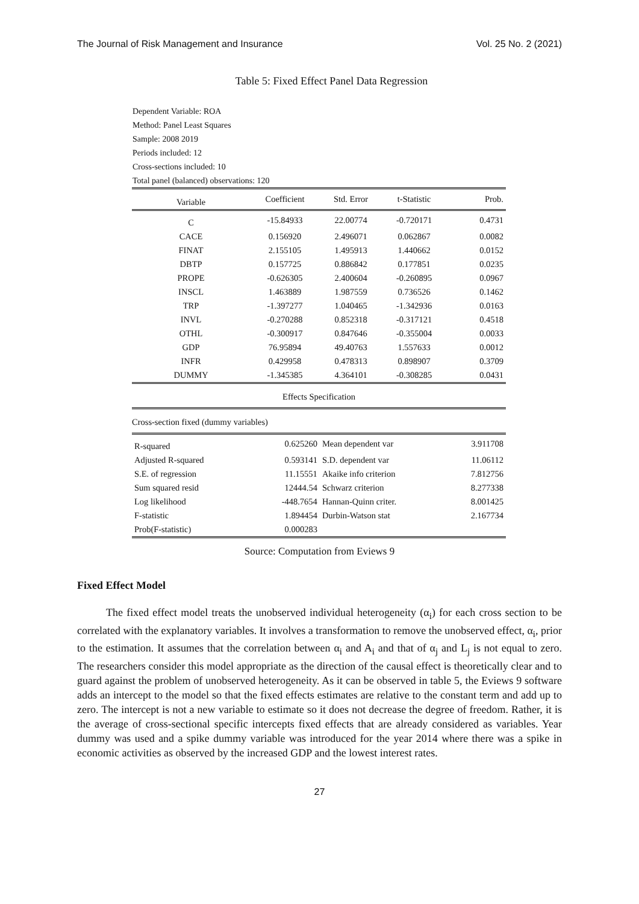The Journal of Risk Management and Insurance Vol. 25 No. 2 (2021)
Table 5: Fixed Effect Panel Data Regression
Dependent Variable: ROA
Method: Panel Least Squares
Sample: 2008 2019
Periods included: 12
Cross-sections included: 10
Total panel (balanced) observations: 120
| Variable | Coefficient | Std. Error | t-Statistic | Prob. |
| --- | --- | --- | --- | --- |
| C | -15.84933 | 22.00774 | -0.720171 | 0.4731 |
| CACE | 0.156920 | 2.496071 | 0.062867 | 0.0082 |
| FINAT | 2.155105 | 1.495913 | 1.440662 | 0.0152 |
| DBTP | 0.157725 | 0.886842 | 0.177851 | 0.0235 |
| PROPE | -0.626305 | 2.400604 | -0.260895 | 0.0967 |
| INSCL | 1.463889 | 1.987559 | 0.736526 | 0.1462 |
| TRP | -1.397277 | 1.040465 | -1.342936 | 0.0163 |
| INVL | -0.270288 | 0.852318 | -0.317121 | 0.4518 |
| OTHL | -0.300917 | 0.847646 | -0.355004 | 0.0033 |
| GDP | 76.95894 | 49.40763 | 1.557633 | 0.0012 |
| INFR | 0.429958 | 0.478313 | 0.898907 | 0.3709 |
| DUMMY | -1.345385 | 4.364101 | -0.308285 | 0.0431 |
| Effects Specification | | | | |
| Cross-section fixed (dummy variables) | | | | |
| R-squared | 0.625260 | Mean dependent var | | 3.911708 |
| Adjusted R-squared | 0.593141 | S.D. dependent var | | 11.06112 |
| S.E. of regression | 11.15551 | Akaike info criterion | | 7.812756 |
| Sum squared resid | 12444.54 | Schwarz criterion | | 8.277338 |
| Log likelihood | -448.7654 | Hannan-Quinn criter. | | 8.001425 |
| F-statistic | 1.894454 | Durbin-Watson stat | | 2.167734 |
| Prob(F-statistic) | 0.000283 | | | |
Source: Computation from Eviews 9
Fixed Effect Model
The fixed effect model treats the unobserved individual heterogeneity (α<sub>i</sub>) for each cross section to be correlated with the explanatory variables. It involves a transformation to remove the unobserved effect, α<sub>i</sub>, prior to the estimation. It assumes that the correlation between α<sub>i</sub> and A<sub>i</sub> and that of α<sub>j</sub> and L<sub>j</sub> is not equal to zero. The researchers consider this model appropriate as the direction of the causal effect is theoretically clear and to guard against the problem of unobserved heterogeneity. As it can be observed in table 5, the Eviews 9 software adds an intercept to the model so that the fixed effects estimates are relative to the constant term and add up to zero. The intercept is not a new variable to estimate so it does not decrease the degree of freedom. Rather, it is the average of cross-sectional specific intercepts fixed effects that are already considered as variables. Year dummy was used and a spike dummy variable was introduced for the year 2014 where there was a spike in economic activities as observed by the increased GDP and the lowest interest rates.
27